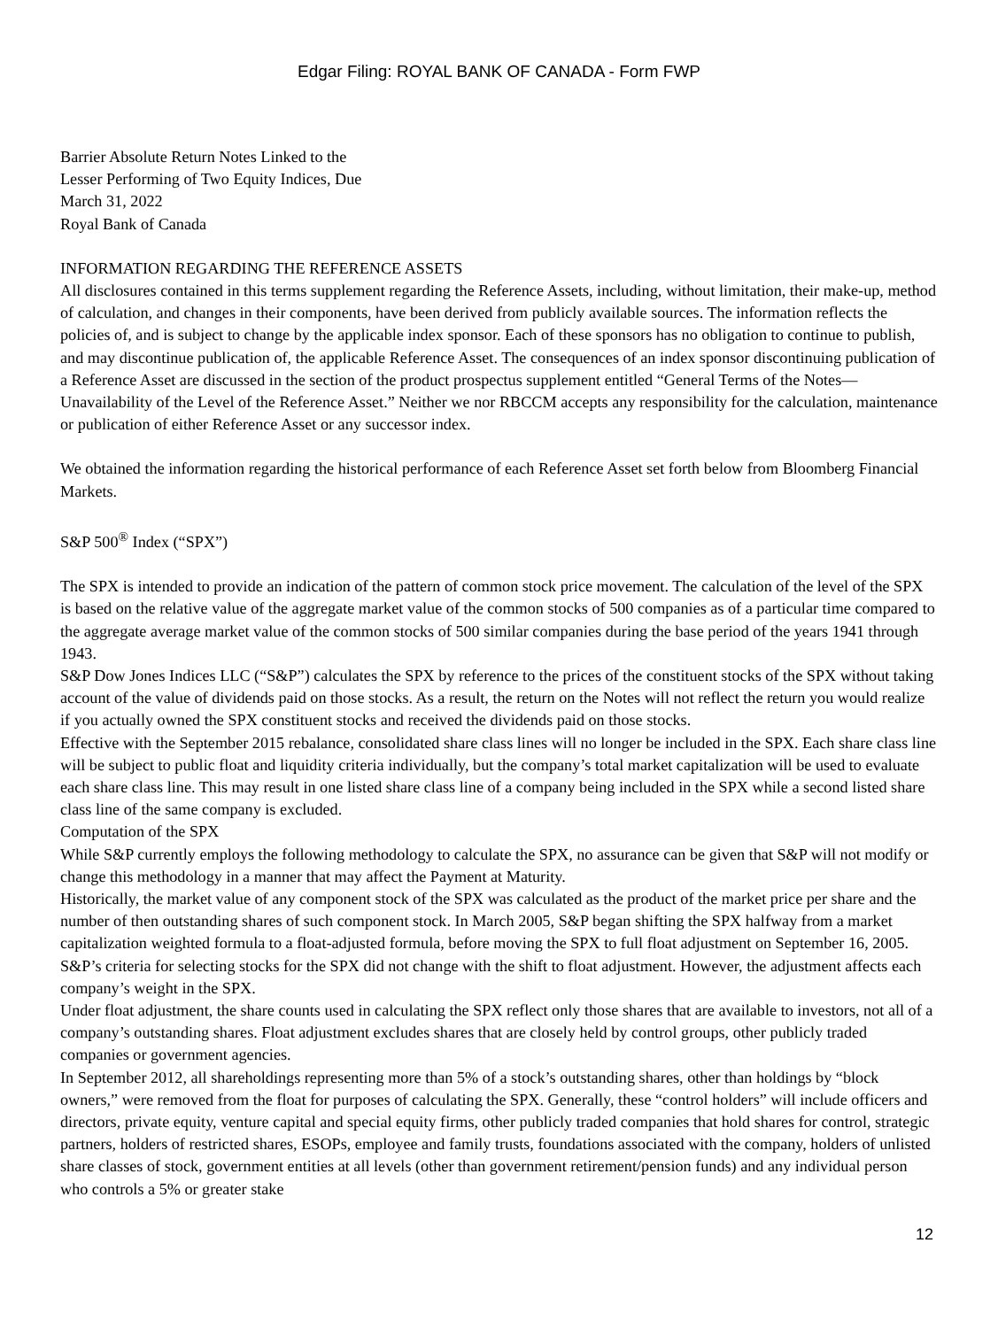Edgar Filing: ROYAL BANK OF CANADA - Form FWP
Barrier Absolute Return Notes Linked to the
Lesser Performing of Two Equity Indices, Due
March 31, 2022
Royal Bank of Canada
INFORMATION REGARDING THE REFERENCE ASSETS
All disclosures contained in this terms supplement regarding the Reference Assets, including, without limitation, their make-up, method of calculation, and changes in their components, have been derived from publicly available sources. The information reflects the policies of, and is subject to change by the applicable index sponsor. Each of these sponsors has no obligation to continue to publish, and may discontinue publication of, the applicable Reference Asset. The consequences of an index sponsor discontinuing publication of a Reference Asset are discussed in the section of the product prospectus supplement entitled “General Terms of the Notes— Unavailability of the Level of the Reference Asset.” Neither we nor RBCCM accepts any responsibility for the calculation, maintenance or publication of either Reference Asset or any successor index.
We obtained the information regarding the historical performance of each Reference Asset set forth below from Bloomberg Financial Markets.
S&P 500<sup>®</sup> Index (“SPX”)
The SPX is intended to provide an indication of the pattern of common stock price movement. The calculation of the level of the SPX is based on the relative value of the aggregate market value of the common stocks of 500 companies as of a particular time compared to the aggregate average market value of the common stocks of 500 similar companies during the base period of the years 1941 through 1943.
S&P Dow Jones Indices LLC (“S&P”) calculates the SPX by reference to the prices of the constituent stocks of the SPX without taking account of the value of dividends paid on those stocks. As a result, the return on the Notes will not reflect the return you would realize if you actually owned the SPX constituent stocks and received the dividends paid on those stocks.
Effective with the September 2015 rebalance, consolidated share class lines will no longer be included in the SPX. Each share class line will be subject to public float and liquidity criteria individually, but the company’s total market capitalization will be used to evaluate each share class line. This may result in one listed share class line of a company being included in the SPX while a second listed share class line of the same company is excluded.
Computation of the SPX
While S&P currently employs the following methodology to calculate the SPX, no assurance can be given that S&P will not modify or change this methodology in a manner that may affect the Payment at Maturity.
Historically, the market value of any component stock of the SPX was calculated as the product of the market price per share and the number of then outstanding shares of such component stock. In March 2005, S&P began shifting the SPX halfway from a market capitalization weighted formula to a float-adjusted formula, before moving the SPX to full float adjustment on September 16, 2005. S&P’s criteria for selecting stocks for the SPX did not change with the shift to float adjustment. However, the adjustment affects each company’s weight in the SPX.
Under float adjustment, the share counts used in calculating the SPX reflect only those shares that are available to investors, not all of a company’s outstanding shares. Float adjustment excludes shares that are closely held by control groups, other publicly traded companies or government agencies.
In September 2012, all shareholdings representing more than 5% of a stock’s outstanding shares, other than holdings by “block owners,” were removed from the float for purposes of calculating the SPX. Generally, these “control holders” will include officers and directors, private equity, venture capital and special equity firms, other publicly traded companies that hold shares for control, strategic partners, holders of restricted shares, ESOPs, employee and family trusts, foundations associated with the company, holders of unlisted share classes of stock, government entities at all levels (other than government retirement/pension funds) and any individual person who controls a 5% or greater stake
12